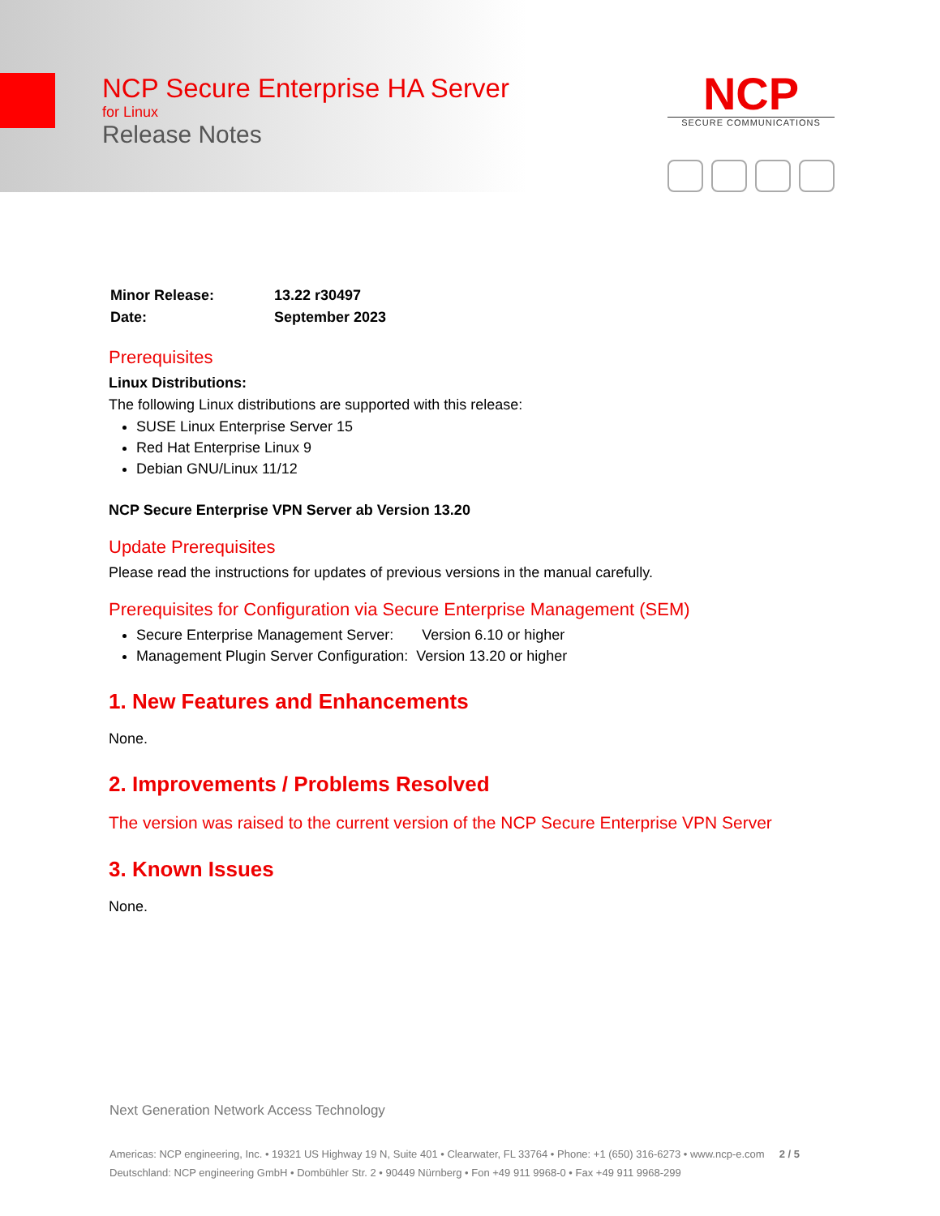NCP Secure Enterprise HA Server
for Linux
Release Notes
NCP
SECURE COMMUNICATIONS
| Minor Release: | 13.22 r30497 |
| Date: | September 2023 |
Prerequisites
Linux Distributions:
The following Linux distributions are supported with this release:
SUSE Linux Enterprise Server 15
Red Hat Enterprise Linux 9
Debian GNU/Linux 11/12
NCP Secure Enterprise VPN Server ab Version 13.20
Update Prerequisites
Please read the instructions for updates of previous versions in the manual carefully.
Prerequisites for Configuration via Secure Enterprise Management (SEM)
Secure Enterprise Management Server: Version 6.10 or higher
Management Plugin Server Configuration: Version 13.20 or higher
1. New Features and Enhancements
None.
2. Improvements / Problems Resolved
The version was raised to the current version of the NCP Secure Enterprise VPN Server
3. Known Issues
None.
Next Generation Network Access Technology
Americas: NCP engineering, Inc. • 19321 US Highway 19 N, Suite 401 • Clearwater, FL 33764 • Phone: +1 (650) 316-6273 • www.ncp-e.com 2 / 5
Deutschland: NCP engineering GmbH • Dombühler Str. 2 • 90449 Nürnberg • Fon +49 911 9968-0 • Fax +49 911 9968-299